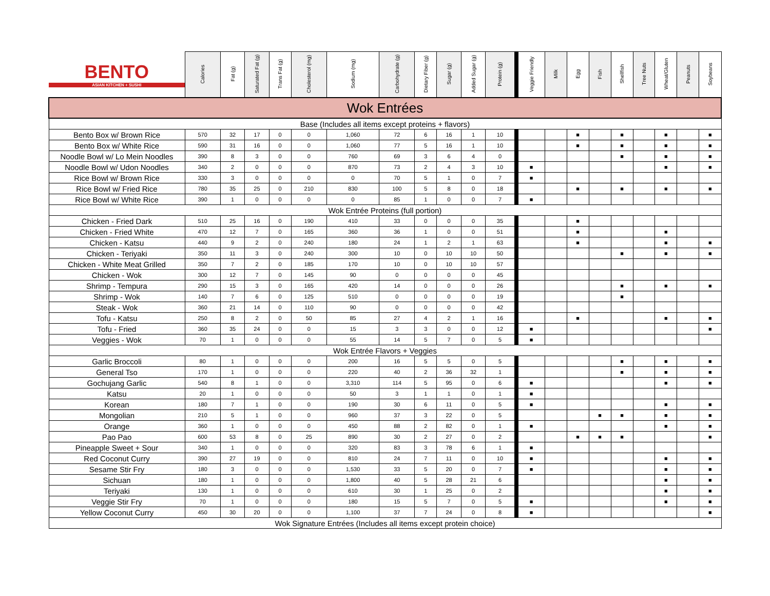| BENTO ASIAN KITCHEN + SUSHI | Calories | Fat (g) | Saturated Fat (g) | Trans Fat (g) | Cholesterol (mg) | Sodium (mg) | Carbohydrate (g) | Dietary Fiber (g) | Sugar (g) | Added Sugar (g) | Protein (g) | Veggie Friendly | Milk | Egg | Fish | Shellfish | Tree Nuts | Wheat/Gluten | Peanuts | Soybeans |
| --- | --- | --- | --- | --- | --- | --- | --- | --- | --- | --- | --- | --- | --- | --- | --- | --- | --- | --- | --- | --- |
| Wok Entrées | | | | | | | | | | | | | | | | | | | | |
| Base (Includes all items except proteins + flavors) | | | | | | | | | | | | | | | | | | | | |
| Bento Box w/ Brown Rice | 570 | 32 | 17 | 0 | 0 | 1,060 | 72 | 6 | 16 | 1 | 10 | | | ■ | | ■ | | ■ | | ■ |
| Bento Box w/ White Rice | 590 | 31 | 16 | 0 | 0 | 1,060 | 77 | 5 | 16 | 1 | 10 | | | ■ | | ■ | | ■ | | ■ |
| Noodle Bowl w/ Lo Mein Noodles | 390 | 8 | 3 | 0 | 0 | 760 | 69 | 3 | 6 | 4 | 0 | | | | | ■ | | ■ | | ■ |
| Noodle Bowl w/ Udon Noodles | 340 | 2 | 0 | 0 | 0 | 870 | 73 | 2 | 4 | 3 | 10 | ■ | | | | | | ■ | | ■ |
| Rice Bowl w/ Brown Rice | 330 | 3 | 0 | 0 | 0 | 0 | 70 | 5 | 1 | 0 | 7 | ■ | | | | | | | | |
| Rice Bowl w/ Fried Rice | 780 | 35 | 25 | 0 | 210 | 830 | 100 | 5 | 8 | 0 | 18 | | | ■ | | ■ | | ■ | | ■ |
| Rice Bowl w/ White Rice | 390 | 1 | 0 | 0 | 0 | 0 | 85 | 1 | 0 | 0 | 7 | ■ | | | | | | | | |
| Wok Entrée Proteins (full portion) | | | | | | | | | | | | | | | | | | | | |
| Chicken - Fried Dark | 510 | 25 | 16 | 0 | 190 | 410 | 33 | 0 | 0 | 0 | 35 | | | ■ | | | | | | |
| Chicken - Fried White | 470 | 12 | 7 | 0 | 165 | 360 | 36 | 1 | 0 | 0 | 51 | | | ■ | | | | ■ | | |
| Chicken - Katsu | 440 | 9 | 2 | 0 | 240 | 180 | 24 | 1 | 2 | 1 | 63 | | | ■ | | | | ■ | | ■ |
| Chicken - Teriyaki | 350 | 11 | 3 | 0 | 240 | 300 | 10 | 0 | 10 | 10 | 50 | | | | | ■ | | ■ | | ■ |
| Chicken - White Meat Grilled | 350 | 7 | 2 | 0 | 185 | 170 | 10 | 0 | 10 | 10 | 57 | | | | | | | | | |
| Chicken - Wok | 300 | 12 | 7 | 0 | 145 | 90 | 0 | 0 | 0 | 0 | 45 | | | | | | | | | |
| Shrimp - Tempura | 290 | 15 | 3 | 0 | 165 | 420 | 14 | 0 | 0 | 0 | 26 | | | | | ■ | | ■ | | ■ |
| Shrimp - Wok | 140 | 7 | 6 | 0 | 125 | 510 | 0 | 0 | 0 | 0 | 19 | | | | | ■ | | | | |
| Steak - Wok | 360 | 21 | 14 | 0 | 110 | 90 | 0 | 0 | 0 | 0 | 42 | | | | | | | | | |
| Tofu - Katsu | 250 | 8 | 2 | 0 | 50 | 85 | 27 | 4 | 2 | 1 | 16 | | | ■ | | | | ■ | | ■ |
| Tofu - Fried | 360 | 35 | 24 | 0 | 0 | 15 | 3 | 3 | 0 | 0 | 12 | ■ | | | | | | | | ■ |
| Veggies - Wok | 70 | 1 | 0 | 0 | 0 | 55 | 14 | 5 | 7 | 0 | 5 | ■ | | | | | | | | |
| Wok Entrée Flavors + Veggies | | | | | | | | | | | | | | | | | | | | |
| Garlic Broccoli | 80 | 1 | 0 | 0 | 0 | 200 | 16 | 5 | 5 | 0 | 5 | | | | | ■ | | ■ | | ■ |
| General Tso | 170 | 1 | 0 | 0 | 0 | 220 | 40 | 2 | 36 | 32 | 1 | | | | | ■ | | ■ | | ■ |
| Gochujang Garlic | 540 | 8 | 1 | 0 | 0 | 3,310 | 114 | 5 | 95 | 0 | 6 | ■ | | | | | | ■ | | ■ |
| Katsu | 20 | 1 | 0 | 0 | 0 | 50 | 3 | 1 | 1 | 0 | 1 | ■ | | | | | | | | |
| Korean | 180 | 7 | 1 | 0 | 0 | 190 | 30 | 6 | 11 | 0 | 5 | ■ | | | | | | ■ | | ■ |
| Mongolian | 210 | 5 | 1 | 0 | 0 | 960 | 37 | 3 | 22 | 0 | 5 | | | | ■ | ■ | | ■ | | ■ |
| Orange | 360 | 1 | 0 | 0 | 0 | 450 | 88 | 2 | 82 | 0 | 1 | ■ | | | | | | ■ | | ■ |
| Pao Pao | 600 | 53 | 8 | 0 | 25 | 890 | 30 | 2 | 27 | 0 | 2 | | | ■ | ■ | ■ | | | | ■ |
| Pineapple Sweet + Sour | 340 | 1 | 0 | 0 | 0 | 320 | 83 | 3 | 78 | 6 | 1 | ■ | | | | | | | | |
| Red Coconut Curry | 390 | 27 | 19 | 0 | 0 | 810 | 24 | 7 | 11 | 0 | 10 | ■ | | | | | | ■ | | ■ |
| Sesame Stir Fry | 180 | 3 | 0 | 0 | 0 | 1,530 | 33 | 5 | 20 | 0 | 7 | ■ | | | | | | ■ | | ■ |
| Sichuan | 180 | 1 | 0 | 0 | 0 | 1,800 | 40 | 5 | 28 | 21 | 6 | | | | | | | ■ | | ■ |
| Teriyaki | 130 | 1 | 0 | 0 | 0 | 610 | 30 | 1 | 25 | 0 | 2 | | | | | | | ■ | | ■ |
| Veggie Stir Fry | 70 | 1 | 0 | 0 | 0 | 180 | 15 | 5 | 7 | 0 | 5 | ■ | | | | | | ■ | | ■ |
| Yellow Coconut Curry | 450 | 30 | 20 | 0 | 0 | 1,100 | 37 | 7 | 24 | 0 | 8 | ■ | | | | | | | | ■ |
| Wok Signature Entrées (Includes all items except protein choice) | | | | | | | | | | | | | | | | | | | | |